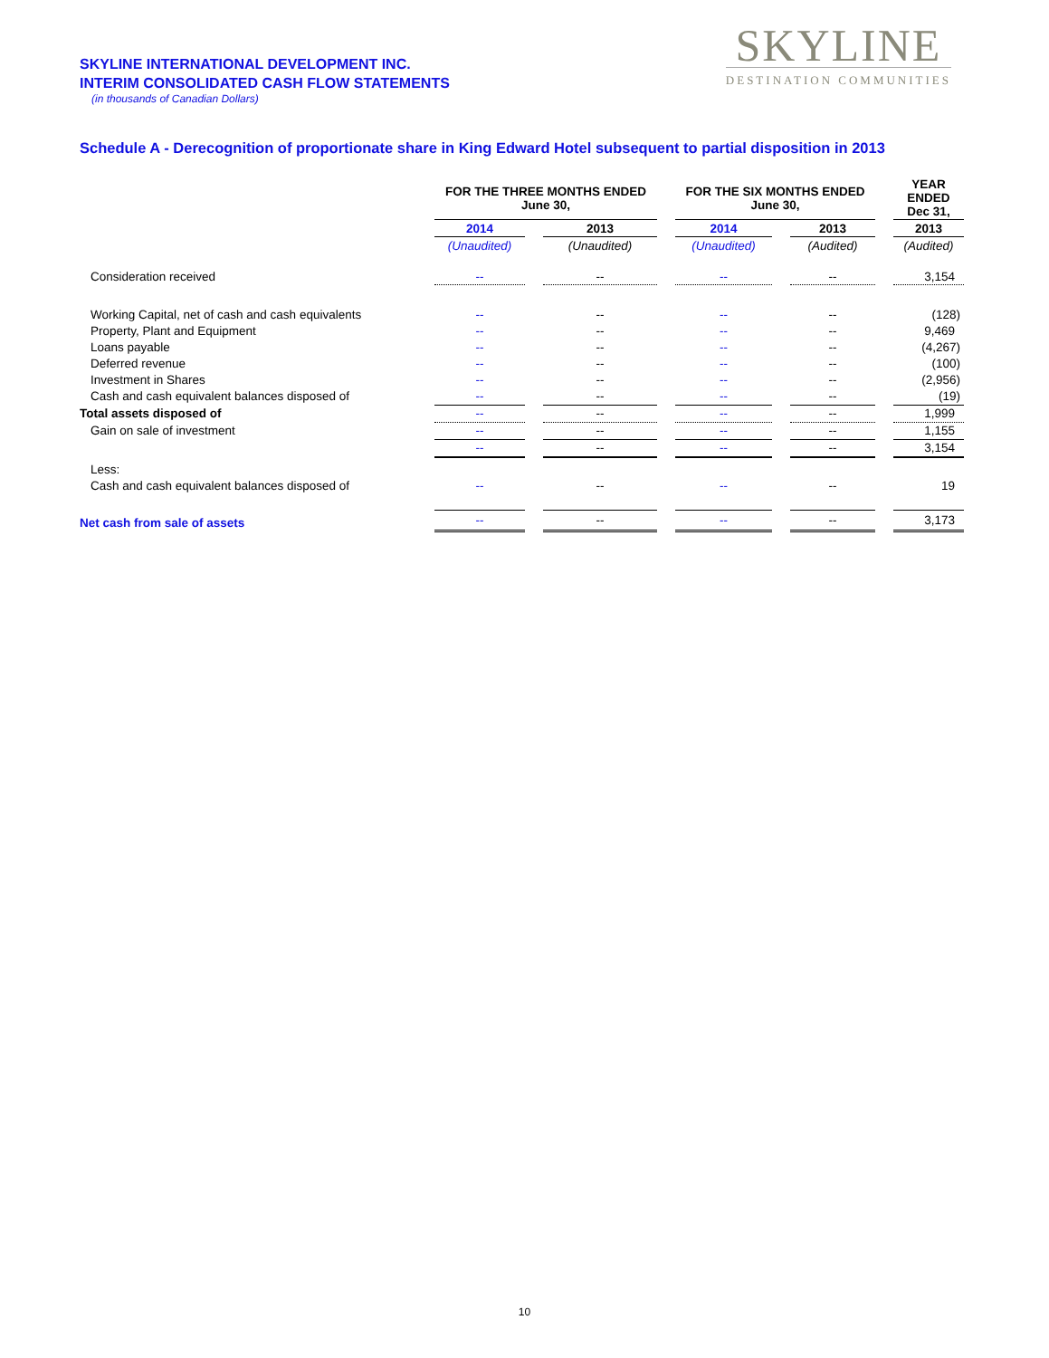SKYLINE INTERNATIONAL DEVELOPMENT INC.
INTERIM CONSOLIDATED CASH FLOW STATEMENTS
(in thousands of Canadian Dollars)
SKYLINE
DESTINATION COMMUNITIES
Schedule A - Derecognition of proportionate share in King Edward Hotel subsequent to partial disposition in 2013
| | FOR THE THREE MONTHS ENDED June 30, | | | | FOR THE SIX MONTHS ENDED June 30, | | | | YEAR ENDED Dec 31, |
| | 2014 | | 2013 | | 2014 | | 2013 | | 2013 |
| | (Unaudited) | | (Unaudited) | | (Unaudited) | | (Audited) | | (Audited) |
| Consideration received | -- | | -- | | -- | | -- | | 3,154 |
| Working Capital, net of cash and cash equivalents | -- | | -- | | -- | | -- | | (128) |
| Property, Plant and Equipment | -- | | -- | | -- | | -- | | 9,469 |
| Loans payable | -- | | -- | | -- | | -- | | (4,267) |
| Deferred revenue | -- | | -- | | -- | | -- | | (100) |
| Investment in Shares | -- | | -- | | -- | | -- | | (2,956) |
| Cash and cash equivalent balances disposed of | -- | | -- | | -- | | -- | | (19) |
| Total assets disposed of | -- | | -- | | -- | | -- | | 1,999 |
| Gain on sale of investment | -- | | -- | | -- | | -- | | 1,155 |
| | -- | | -- | | -- | | -- | | 3,154 |
| Less: | | | | | | | | | |
| Cash and cash equivalent balances disposed of | -- | | -- | | -- | | -- | | 19 |
| Net cash from sale of assets | -- | | -- | | -- | | -- | | 3,173 |
10